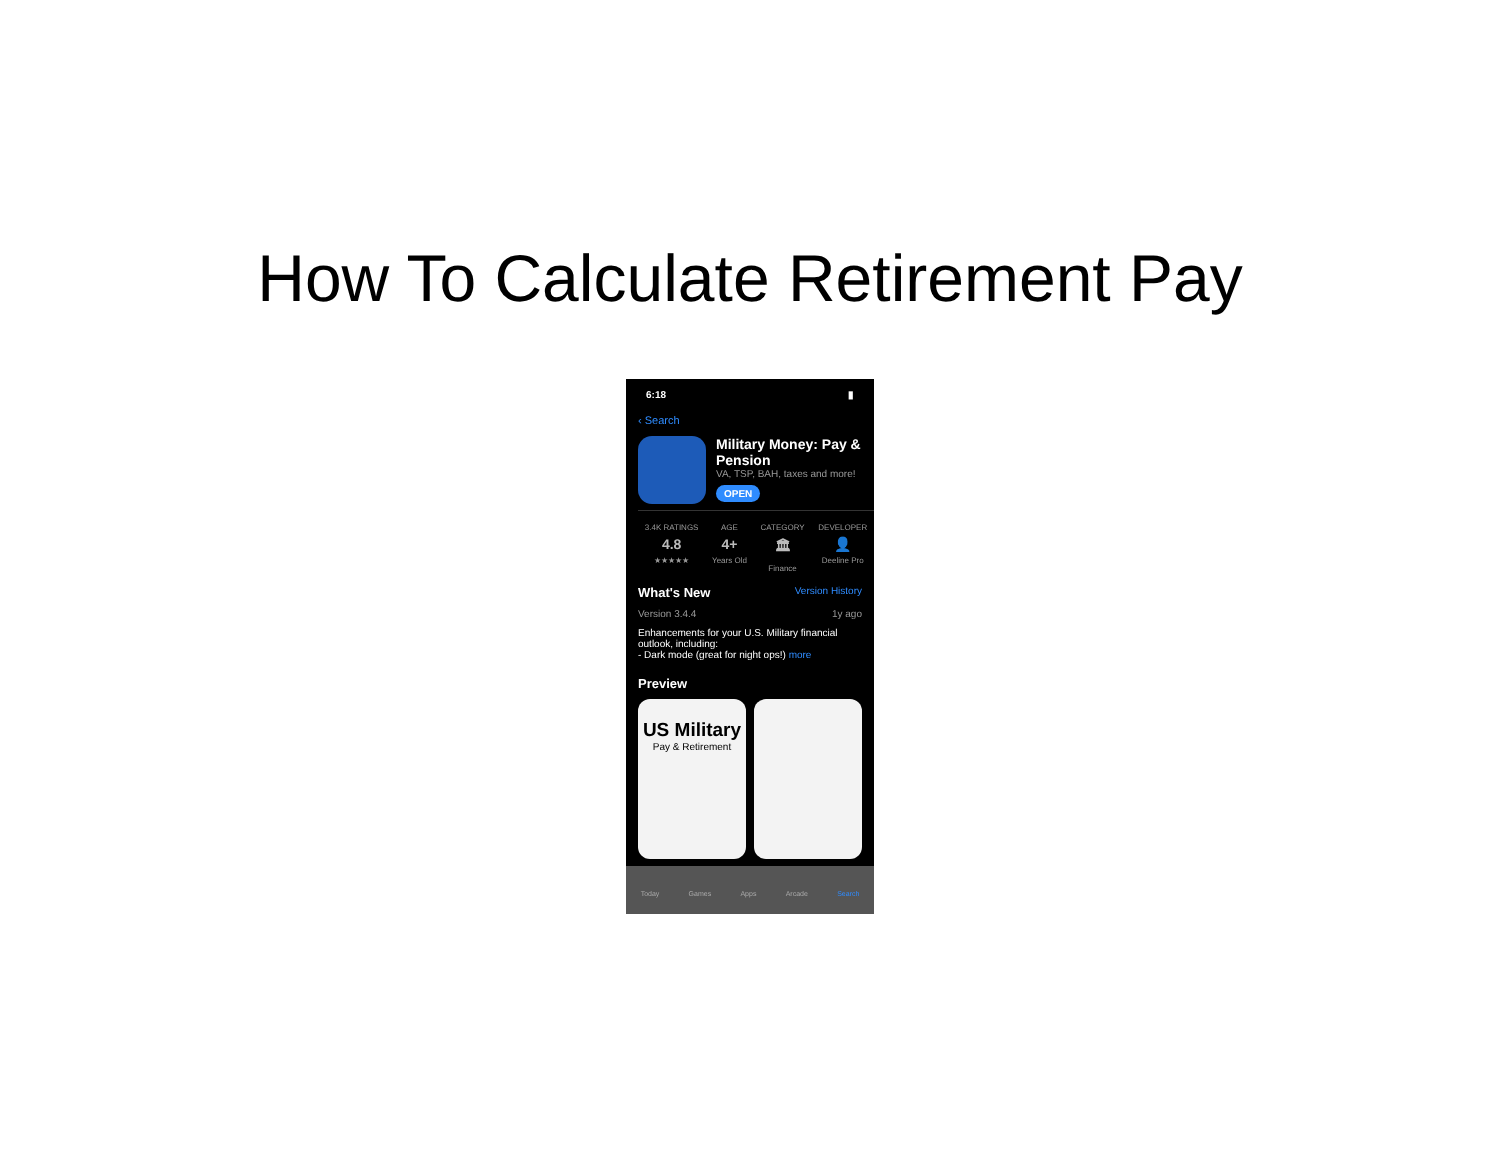How To Calculate Retirement Pay
6:18 ▮
‹ Search
Military Money: Pay & Pension
VA, TSP, BAH, taxes and more!
OPEN
3.4K RATINGS
4.8
★★★★★
AGE
4+
Years Old
CATEGORY
🏛
Finance
DEVELOPER
👤
Deeline Pro
What's New Version History
Version 3.4.4 1y ago
Enhancements for your U.S. Military financial outlook, including:
- Dark mode (great for night ops!) more
Preview
US Military
Pay & Retirement
Today Games Apps Arcade Search